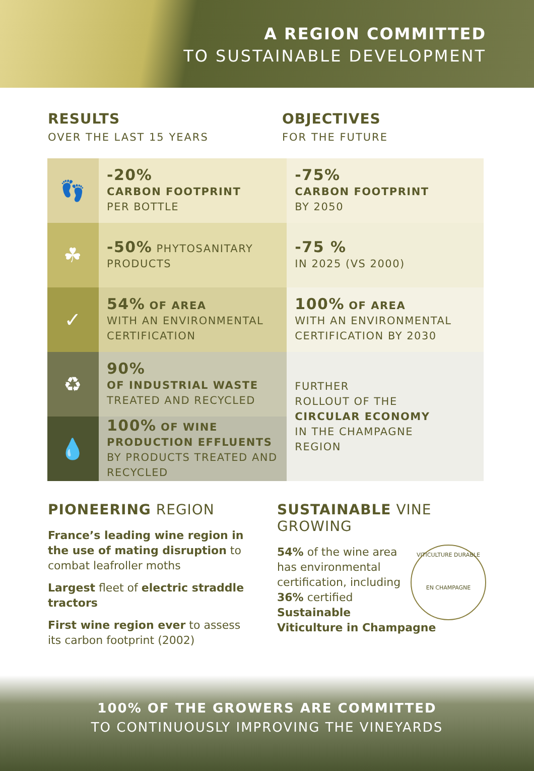A REGION COMMITTED
TO SUSTAINABLE DEVELOPMENT
RESULTS
OVER THE LAST 15 YEARS
OBJECTIVES
FOR THE FUTURE
| 👣 | -20% CARBON FOOTPRINT PER BOTTLE | -75% CARBON FOOTPRINT BY 2050 |
| ☘ | -50% PHYTOSANITARY PRODUCTS | -75 % IN 2025 (VS 2000) |
| ✓ | 54% OF AREA WITH AN ENVIRONMENTAL CERTIFICATION | 100% OF AREA WITH AN ENVIRONMENTAL CERTIFICATION BY 2030 |
| ♻ | 90% OF INDUSTRIAL WASTE TREATED AND RECYCLED | FURTHER ROLLOUT OF THE CIRCULAR ECONOMY IN THE CHAMPAGNE REGION |
| 💧 | 100% OF WINE PRODUCTION EFFLUENTS BY PRODUCTS TREATED AND RECYCLED | |
PIONEERING REGION
France’s leading wine region in the use of mating disruption to combat leafroller moths
Largest fleet of electric straddle tractors
First wine region ever to assess its carbon footprint (2002)
SUSTAINABLE VINE GROWING
VITICULTURE DURABLE
EN CHAMPAGNE
54% of the wine area has environmental certification, including 36% certified Sustainable Viticulture in Champagne
100% OF THE GROWERS ARE COMMITTED
TO CONTINUOUSLY IMPROVING THE VINEYARDS